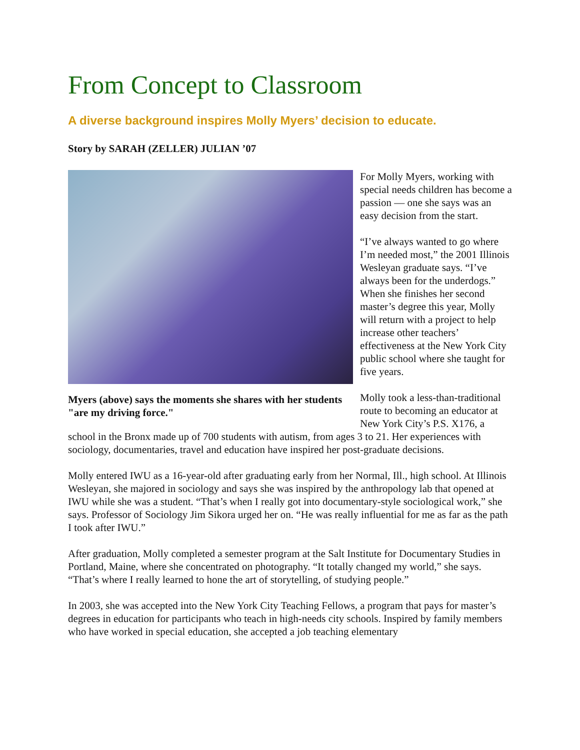From Concept to Classroom
A diverse background inspires Molly Myers’ decision to educate.
Story by SARAH (ZELLER) JULIAN ’07
Myers (above) says the moments she shares with her students "are my driving force."
For Molly Myers, working with special needs children has become a passion — one she says was an easy decision from the start.
“I’ve always wanted to go where I’m needed most,” the 2001 Illinois Wesleyan graduate says. “I’ve always been for the underdogs.” When she finishes her second master’s degree this year, Molly will return with a project to help increase other teachers’ effectiveness at the New York City public school where she taught for five years.
Molly took a less-than-traditional route to becoming an educator at New York City’s P.S. X176, a school in the Bronx made up of 700 students with autism, from ages 3 to 21. Her experiences with sociology, documentaries, travel and education have inspired her post-graduate decisions.
Molly entered IWU as a 16-year-old after graduating early from her Normal, Ill., high school. At Illinois Wesleyan, she majored in sociology and says she was inspired by the anthropology lab that opened at IWU while she was a student. “That’s when I really got into documentary-style sociological work,” she says. Professor of Sociology Jim Sikora urged her on. “He was really influential for me as far as the path I took after IWU.”
After graduation, Molly completed a semester program at the Salt Institute for Documentary Studies in Portland, Maine, where she concentrated on photography. “It totally changed my world,” she says. “That’s where I really learned to hone the art of storytelling, of studying people.”
In 2003, she was accepted into the New York City Teaching Fellows, a program that pays for master’s degrees in education for participants who teach in high-needs city schools. Inspired by family members who have worked in special education, she accepted a job teaching elementary